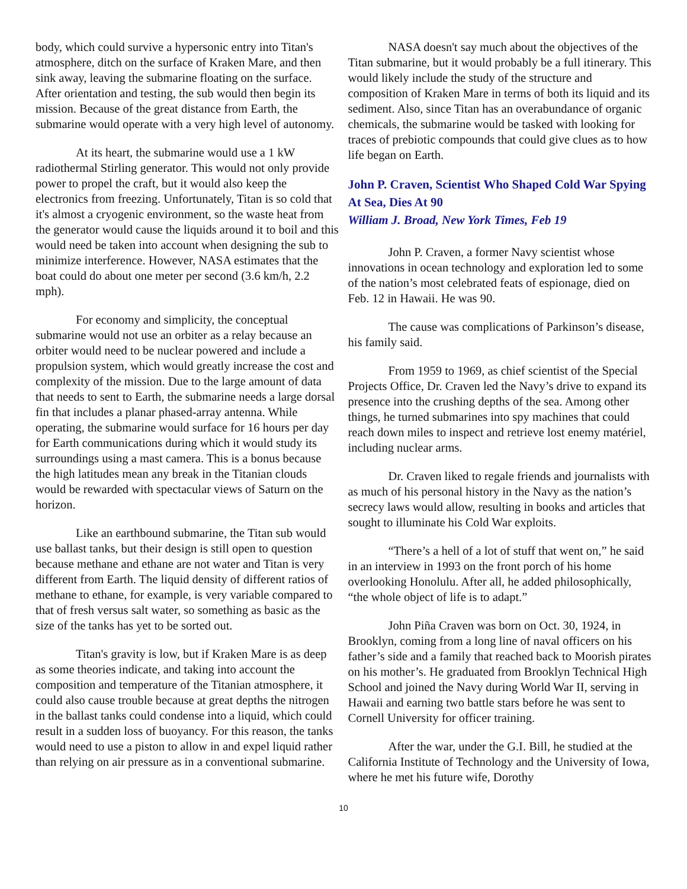body, which could survive a hypersonic entry into Titan's atmosphere, ditch on the surface of Kraken Mare, and then sink away, leaving the submarine floating on the surface. After orientation and testing, the sub would then begin its mission. Because of the great distance from Earth, the submarine would operate with a very high level of autonomy.
At its heart, the submarine would use a 1 kW radiothermal Stirling generator. This would not only provide power to propel the craft, but it would also keep the electronics from freezing. Unfortunately, Titan is so cold that it's almost a cryogenic environment, so the waste heat from the generator would cause the liquids around it to boil and this would need be taken into account when designing the sub to minimize interference. However, NASA estimates that the boat could do about one meter per second (3.6 km/h, 2.2 mph).
For economy and simplicity, the conceptual submarine would not use an orbiter as a relay because an orbiter would need to be nuclear powered and include a propulsion system, which would greatly increase the cost and complexity of the mission. Due to the large amount of data that needs to sent to Earth, the submarine needs a large dorsal fin that includes a planar phased-array antenna. While operating, the submarine would surface for 16 hours per day for Earth communications during which it would study its surroundings using a mast camera. This is a bonus because the high latitudes mean any break in the Titanian clouds would be rewarded with spectacular views of Saturn on the horizon.
Like an earthbound submarine, the Titan sub would use ballast tanks, but their design is still open to question because methane and ethane are not water and Titan is very different from Earth. The liquid density of different ratios of methane to ethane, for example, is very variable compared to that of fresh versus salt water, so something as basic as the size of the tanks has yet to be sorted out.
Titan's gravity is low, but if Kraken Mare is as deep as some theories indicate, and taking into account the composition and temperature of the Titanian atmosphere, it could also cause trouble because at great depths the nitrogen in the ballast tanks could condense into a liquid, which could result in a sudden loss of buoyancy. For this reason, the tanks would need to use a piston to allow in and expel liquid rather than relying on air pressure as in a conventional submarine.
NASA doesn't say much about the objectives of the Titan submarine, but it would probably be a full itinerary. This would likely include the study of the structure and composition of Kraken Mare in terms of both its liquid and its sediment. Also, since Titan has an overabundance of organic chemicals, the submarine would be tasked with looking for traces of prebiotic compounds that could give clues as to how life began on Earth.
John P. Craven, Scientist Who Shaped Cold War Spying At Sea, Dies At 90
William J. Broad, New York Times, Feb 19
John P. Craven, a former Navy scientist whose innovations in ocean technology and exploration led to some of the nation’s most celebrated feats of espionage, died on Feb. 12 in Hawaii. He was 90.
The cause was complications of Parkinson’s disease, his family said.
From 1959 to 1969, as chief scientist of the Special Projects Office, Dr. Craven led the Navy’s drive to expand its presence into the crushing depths of the sea. Among other things, he turned submarines into spy machines that could reach down miles to inspect and retrieve lost enemy matériel, including nuclear arms.
Dr. Craven liked to regale friends and journalists with as much of his personal history in the Navy as the nation’s secrecy laws would allow, resulting in books and articles that sought to illuminate his Cold War exploits.
“There’s a hell of a lot of stuff that went on,” he said in an interview in 1993 on the front porch of his home overlooking Honolulu. After all, he added philosophically, “the whole object of life is to adapt.”
John Piña Craven was born on Oct. 30, 1924, in Brooklyn, coming from a long line of naval officers on his father’s side and a family that reached back to Moorish pirates on his mother’s. He graduated from Brooklyn Technical High School and joined the Navy during World War II, serving in Hawaii and earning two battle stars before he was sent to Cornell University for officer training.
After the war, under the G.I. Bill, he studied at the California Institute of Technology and the University of Iowa, where he met his future wife, Dorothy
10